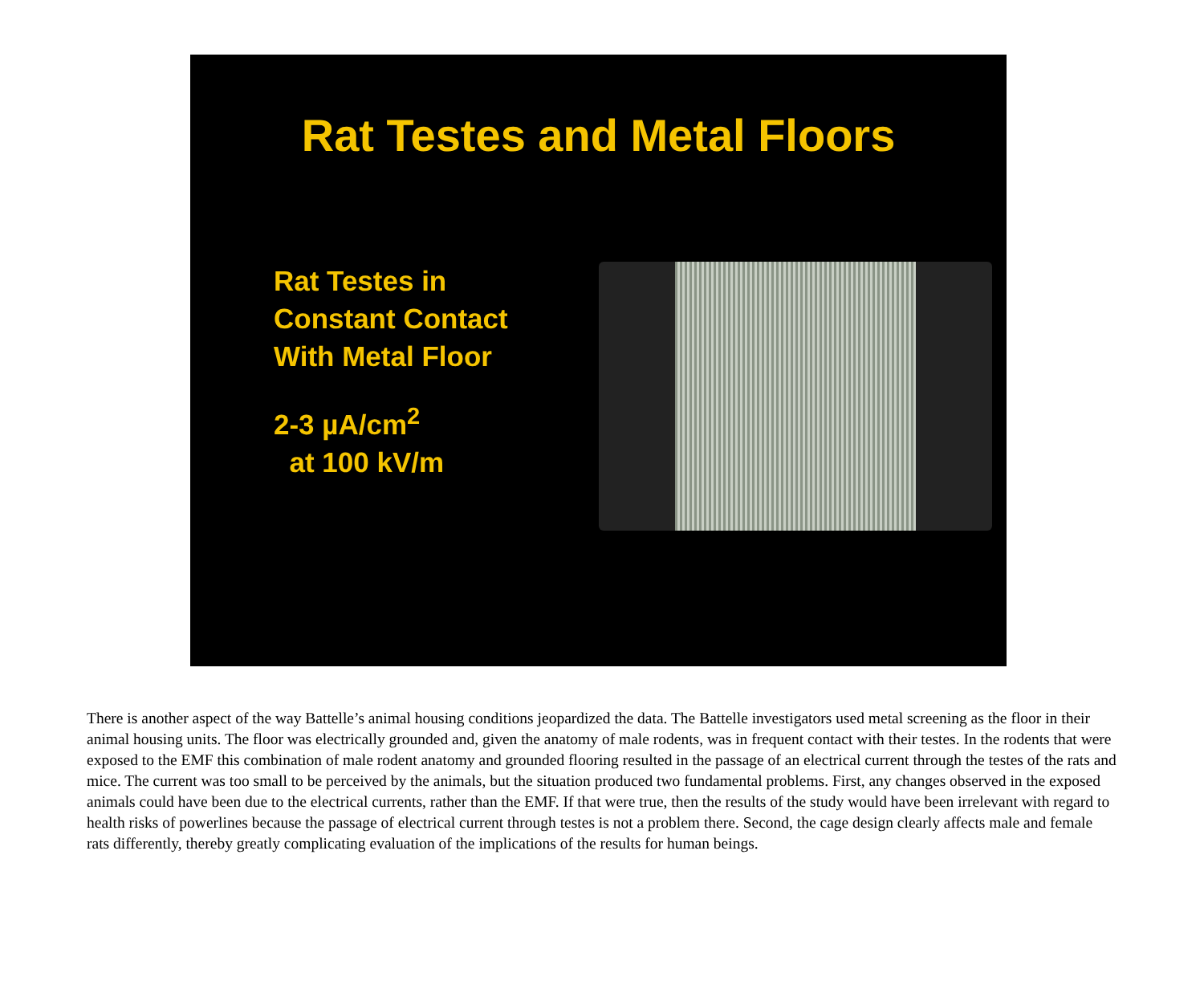Rat Testes and Metal Floors
Rat Testes in
Constant Contact
With Metal Floor
2-3 µA/cm<sup>2</sup>
at 100 kV/m
There is another aspect of the way Battelle’s animal housing conditions jeopardized the data. The Battelle investigators used metal screening as the floor in their animal housing units. The floor was electrically grounded and, given the anatomy of male rodents, was in frequent contact with their testes. In the rodents that were exposed to the EMF this combination of male rodent anatomy and grounded flooring resulted in the passage of an electrical current through the testes of the rats and mice. The current was too small to be perceived by the animals, but the situation produced two fundamental problems. First, any changes observed in the exposed animals could have been due to the electrical currents, rather than the EMF. If that were true, then the results of the study would have been irrelevant with regard to health risks of powerlines because the passage of electrical current through testes is not a problem there. Second, the cage design clearly affects male and female rats differently, thereby greatly complicating evaluation of the implications of the results for human beings.